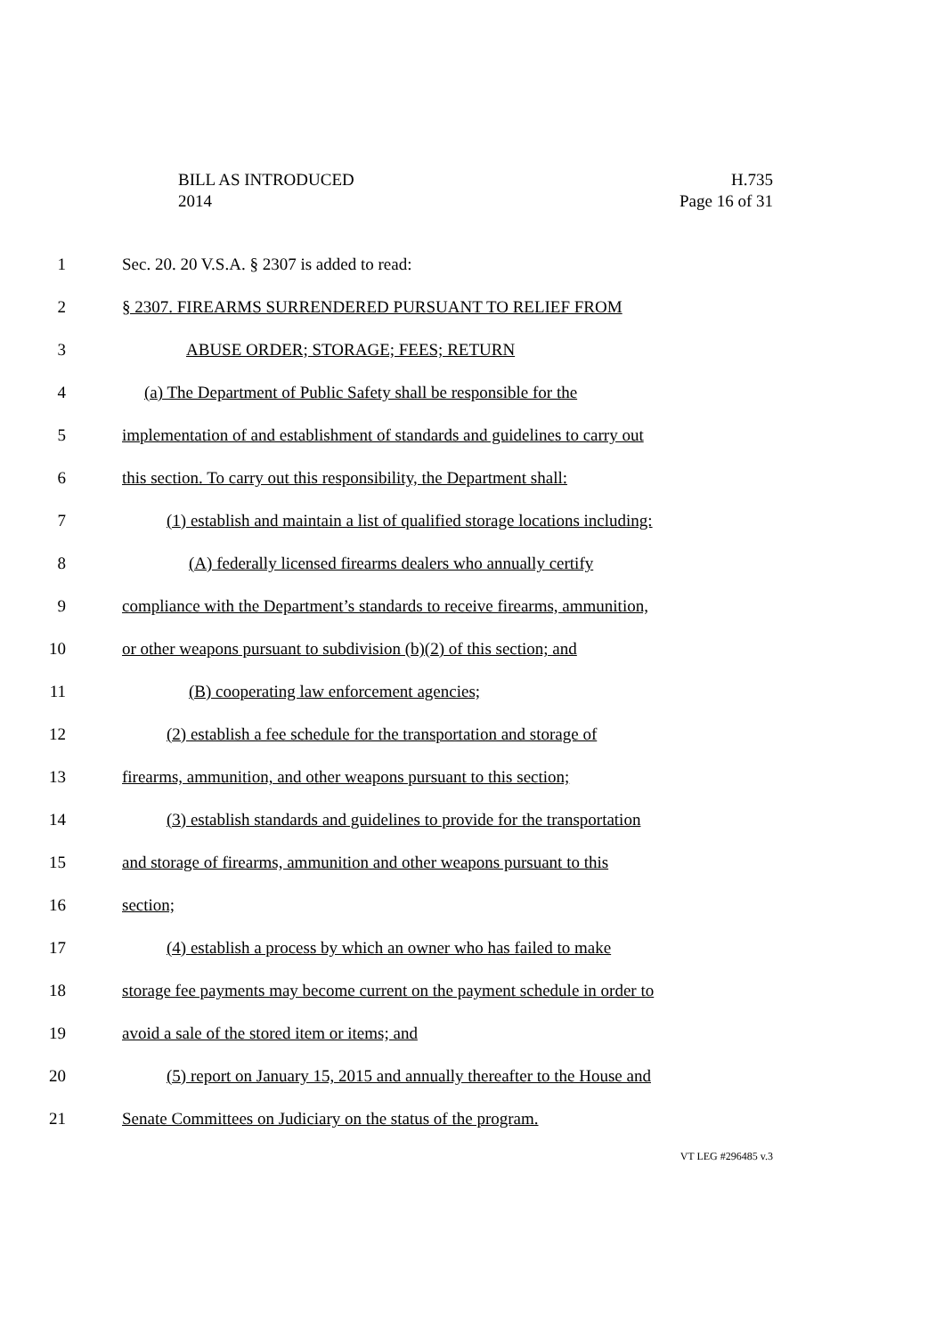BILL AS INTRODUCED H.735
2014 Page 16 of 31
1 Sec. 20. 20 V.S.A. § 2307 is added to read:
2 § 2307. FIREARMS SURRENDERED PURSUANT TO RELIEF FROM
3 ABUSE ORDER; STORAGE; FEES; RETURN
4 (a) The Department of Public Safety shall be responsible for the
5 implementation of and establishment of standards and guidelines to carry out
6 this section. To carry out this responsibility, the Department shall:
7 (1) establish and maintain a list of qualified storage locations including:
8 (A) federally licensed firearms dealers who annually certify
9 compliance with the Department’s standards to receive firearms, ammunition,
10 or other weapons pursuant to subdivision (b)(2) of this section; and
11 (B) cooperating law enforcement agencies;
12 (2) establish a fee schedule for the transportation and storage of
13 firearms, ammunition, and other weapons pursuant to this section;
14 (3) establish standards and guidelines to provide for the transportation
15 and storage of firearms, ammunition and other weapons pursuant to this
16 section;
17 (4) establish a process by which an owner who has failed to make
18 storage fee payments may become current on the payment schedule in order to
19 avoid a sale of the stored item or items; and
20 (5) report on January 15, 2015 and annually thereafter to the House and
21 Senate Committees on Judiciary on the status of the program.
VT LEG #296485 v.3